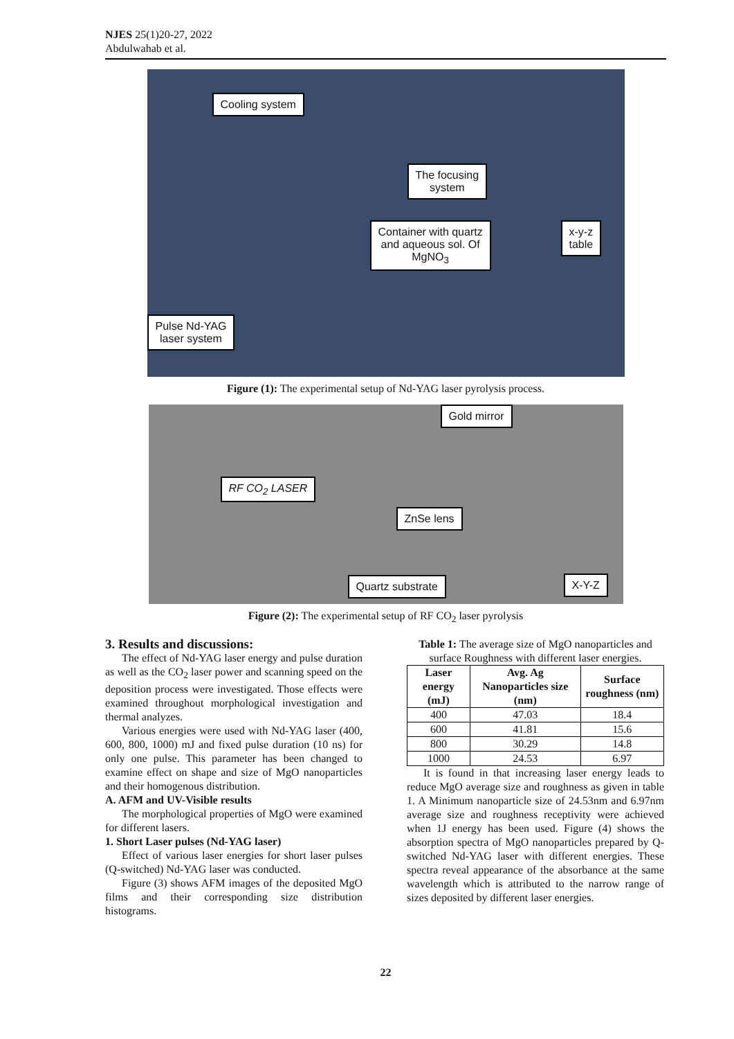NJES 25(1)20-27, 2022
Abdulwahab et al.
Cooling system
The focusing
system
Container with quartz
and aqueous sol. Of
MgNO<sub>3</sub>
x-y-z
table
Pulse Nd-YAG
laser system
Figure (1): The experimental setup of Nd-YAG laser pyrolysis process.
Gold mirror
RF CO<sub>2</sub> LASER
ZnSe lens
Quartz substrate X-Y-Z
Figure (2): The experimental setup of RF CO<sub>2</sub> laser pyrolysis
3. Results and discussions:
The effect of Nd-YAG laser energy and pulse duration as well as the CO<sub>2</sub> laser power and scanning speed on the deposition process were investigated. Those effects were examined throughout morphological investigation and thermal analyzes.
Various energies were used with Nd-YAG laser (400, 600, 800, 1000) mJ and fixed pulse duration (10 ns) for only one pulse. This parameter has been changed to examine effect on shape and size of MgO nanoparticles and their homogenous distribution.
A. AFM and UV-Visible results
The morphological properties of MgO were examined for different lasers.
1. Short Laser pulses (Nd-YAG laser)
Effect of various laser energies for short laser pulses (Q-switched) Nd-YAG laser was conducted.
Figure (3) shows AFM images of the deposited MgO films and their corresponding size distribution histograms.
Table 1: The average size of MgO nanoparticles and surface Roughness with different laser energies.
| Laser energy (mJ) | Avg. Ag Nanoparticles size (nm) | Surface roughness (nm) |
| --- | --- | --- |
| 400 | 47.03 | 18.4 |
| 600 | 41.81 | 15.6 |
| 800 | 30.29 | 14.8 |
| 1000 | 24.53 | 6.97 |
It is found in that increasing laser energy leads to reduce MgO average size and roughness as given in table 1. A Minimum nanoparticle size of 24.53nm and 6.97nm average size and roughness receptivity were achieved when 1J energy has been used. Figure (4) shows the absorption spectra of MgO nanoparticles prepared by Q-switched Nd-YAG laser with different energies. These spectra reveal appearance of the absorbance at the same wavelength which is attributed to the narrow range of sizes deposited by different laser energies.
22